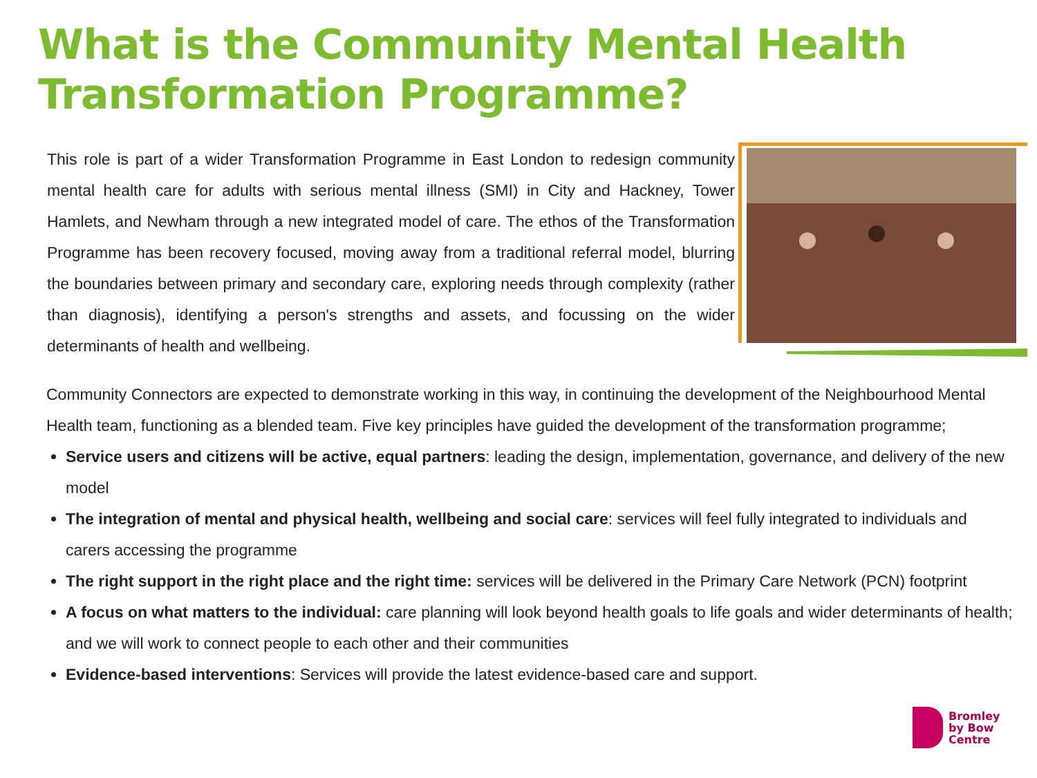What is the Community Mental Health
Transformation Programme?
This role is part of a wider Transformation Programme in East London to redesign community mental health care for adults with serious mental illness (SMI) in City and Hackney, Tower Hamlets, and Newham through a new integrated model of care. The ethos of the Transformation Programme has been recovery focused, moving away from a traditional referral model, blurring the boundaries between primary and secondary care, exploring needs through complexity (rather than diagnosis), identifying a person's strengths and assets, and focussing on the wider determinants of health and wellbeing.
Community Connectors are expected to demonstrate working in this way, in continuing the development of the Neighbourhood Mental Health team, functioning as a blended team. Five key principles have guided the development of the transformation programme;
Service users and citizens will be active, equal partners: leading the design, implementation, governance, and delivery of the new model
The integration of mental and physical health, wellbeing and social care: services will feel fully integrated to individuals and carers accessing the programme
The right support in the right place and the right time: services will be delivered in the Primary Care Network (PCN) footprint
A focus on what matters to the individual: care planning will look beyond health goals to life goals and wider determinants of health; and we will work to connect people to each other and their communities
Evidence-based interventions: Services will provide the latest evidence-based care and support.
Bromley
by Bow
Centre